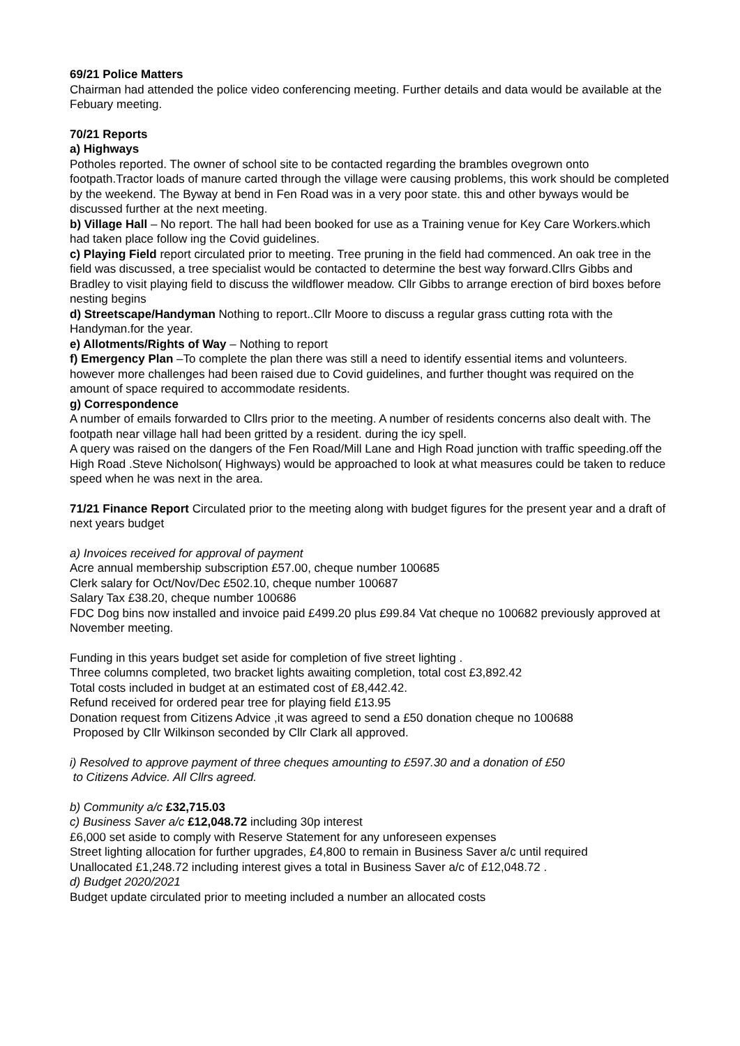69/21 Police Matters
Chairman had attended the police video conferencing meeting. Further details and data would be available at the Febuary meeting.
70/21 Reports
a) Highways
Potholes reported. The owner of school site to be contacted regarding the brambles ovegrown onto footpath.Tractor loads of manure carted through the village were causing problems, this work should be completed by the weekend. The Byway at bend in Fen Road was in a very poor state. this and other byways would be discussed further at the next meeting.
b) Village Hall – No report. The hall had been booked for use as a Training venue for Key Care Workers.which had taken place follow ing the Covid guidelines.
c) Playing Field report circulated prior to meeting. Tree pruning in the field had commenced. An oak tree in the field was discussed, a tree specialist would be contacted to determine the best way forward.Cllrs Gibbs and Bradley to visit playing field to discuss the wildflower meadow. Cllr Gibbs to arrange erection of bird boxes before nesting begins
d) Streetscape/Handyman Nothing to report..Cllr Moore to discuss a regular grass cutting rota with the Handyman.for the year.
e) Allotments/Rights of Way – Nothing to report
f) Emergency Plan –To complete the plan there was still a need to identify essential items and volunteers. however more challenges had been raised due to Covid guidelines, and further thought was required on the amount of space required to accommodate residents.
g) Correspondence
A number of emails forwarded to Cllrs prior to the meeting. A number of residents concerns also dealt with. The footpath near village hall had been gritted by a resident. during the icy spell.
A query was raised on the dangers of the Fen Road/Mill Lane and High Road junction with traffic speeding.off the High Road .Steve Nicholson( Highways) would be approached to look at what measures could be taken to reduce speed when he was next in the area.
71/21 Finance Report Circulated prior to the meeting along with budget figures for the present year and a draft of next years budget
a) Invoices received for approval of payment
Acre annual membership subscription £57.00, cheque number 100685
Clerk salary for Oct/Nov/Dec £502.10, cheque number 100687
Salary Tax £38.20, cheque number 100686
FDC Dog bins now installed and invoice paid £499.20 plus £99.84 Vat cheque no 100682 previously approved at November meeting.
Funding in this years budget set aside for completion of five street lighting .
Three columns completed, two bracket lights awaiting completion, total cost £3,892.42
Total costs included in budget at an estimated cost of £8,442.42.
Refund received for ordered pear tree for playing field £13.95
Donation request from Citizens Advice ,it was agreed to send a £50 donation cheque no 100688
Proposed by Cllr Wilkinson seconded by Cllr Clark all approved.
i) Resolved to approve payment of three cheques amounting to £597.30 and a donation of £50
to Citizens Advice. All Cllrs agreed.
b) Community a/c £32,715.03
c) Business Saver a/c £12,048.72 including 30p interest
£6,000 set aside to comply with Reserve Statement for any unforeseen expenses
Street lighting allocation for further upgrades, £4,800 to remain in Business Saver a/c until required
Unallocated £1,248.72 including interest gives a total in Business Saver a/c of £12,048.72 .
d) Budget 2020/2021
Budget update circulated prior to meeting included a number an allocated costs